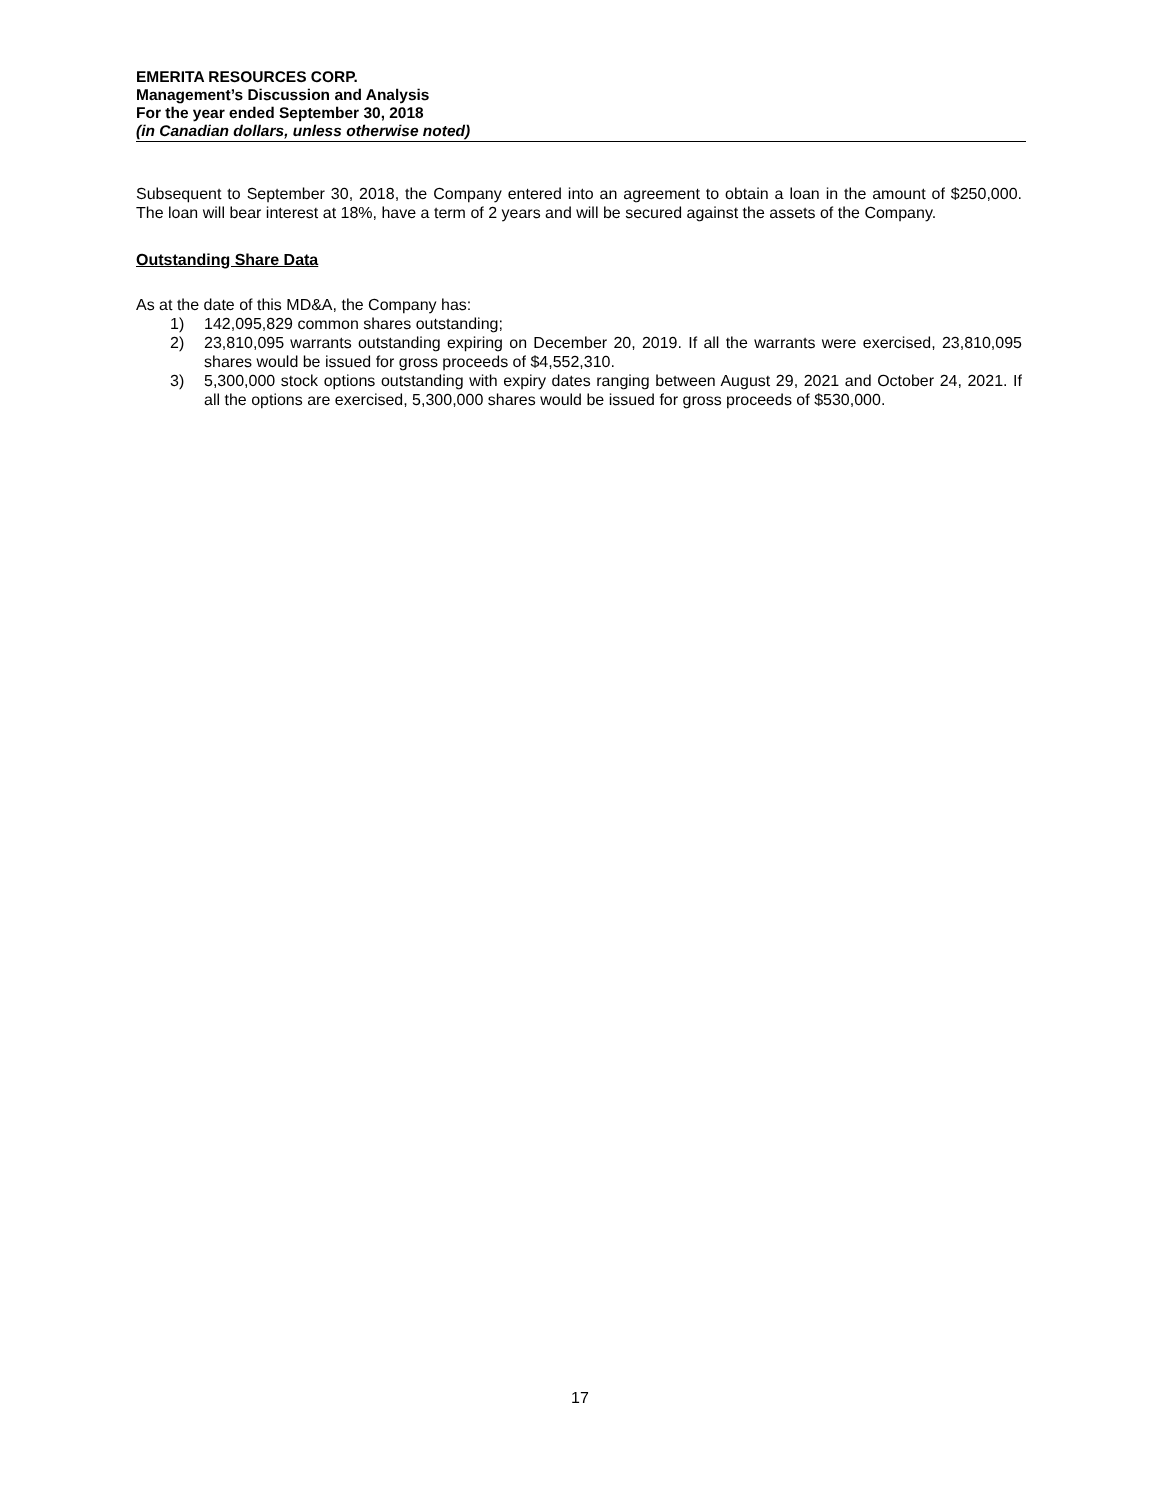EMERITA RESOURCES CORP.
Management’s Discussion and Analysis
For the year ended September 30, 2018
(in Canadian dollars, unless otherwise noted)
Subsequent to September 30, 2018, the Company entered into an agreement to obtain a loan in the amount of $250,000. The loan will bear interest at 18%, have a term of 2 years and will be secured against the assets of the Company.
Outstanding Share Data
As at the date of this MD&A, the Company has:
1) 142,095,829 common shares outstanding;
2) 23,810,095 warrants outstanding expiring on December 20, 2019. If all the warrants were exercised, 23,810,095 shares would be issued for gross proceeds of $4,552,310.
3) 5,300,000 stock options outstanding with expiry dates ranging between August 29, 2021 and October 24, 2021. If all the options are exercised, 5,300,000 shares would be issued for gross proceeds of $530,000.
17